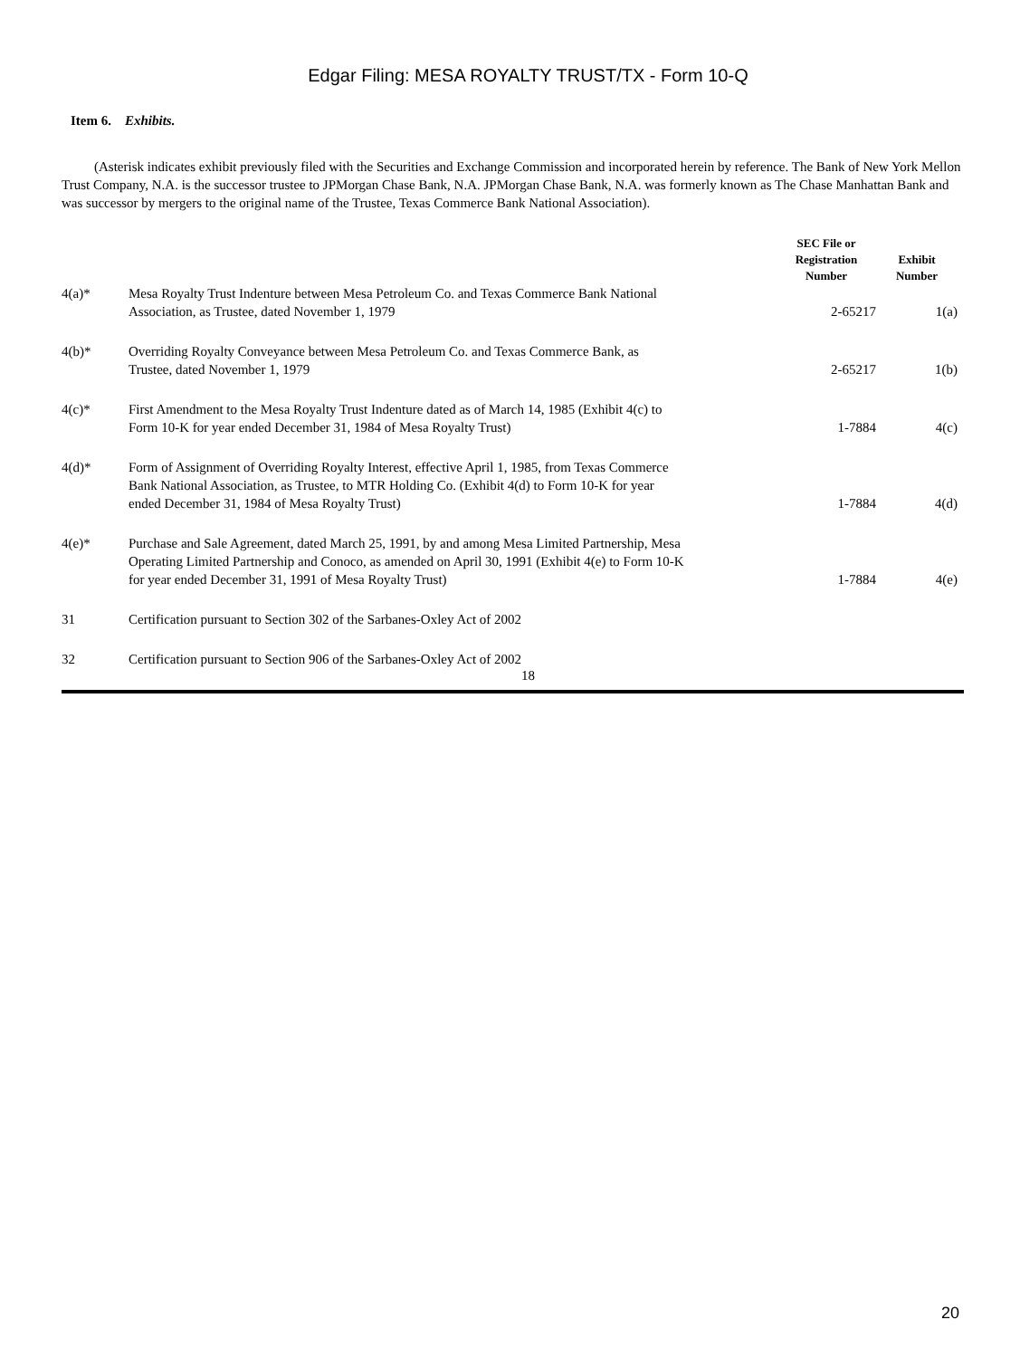Edgar Filing: MESA ROYALTY TRUST/TX - Form 10-Q
Item 6. Exhibits.
(Asterisk indicates exhibit previously filed with the Securities and Exchange Commission and incorporated herein by reference. The Bank of New York Mellon Trust Company, N.A. is the successor trustee to JPMorgan Chase Bank, N.A. JPMorgan Chase Bank, N.A. was formerly known as The Chase Manhattan Bank and was successor by mergers to the original name of the Trustee, Texas Commerce Bank National Association).
| | | SEC File or Registration Number | Exhibit Number |
| --- | --- | --- | --- |
| 4(a)* | Mesa Royalty Trust Indenture between Mesa Petroleum Co. and Texas Commerce Bank National Association, as Trustee, dated November 1, 1979 | 2-65217 | 1(a) |
| 4(b)* | Overriding Royalty Conveyance between Mesa Petroleum Co. and Texas Commerce Bank, as Trustee, dated November 1, 1979 | 2-65217 | 1(b) |
| 4(c)* | First Amendment to the Mesa Royalty Trust Indenture dated as of March 14, 1985 (Exhibit 4(c) to Form 10-K for year ended December 31, 1984 of Mesa Royalty Trust) | 1-7884 | 4(c) |
| 4(d)* | Form of Assignment of Overriding Royalty Interest, effective April 1, 1985, from Texas Commerce Bank National Association, as Trustee, to MTR Holding Co. (Exhibit 4(d) to Form 10-K for year ended December 31, 1984 of Mesa Royalty Trust) | 1-7884 | 4(d) |
| 4(e)* | Purchase and Sale Agreement, dated March 25, 1991, by and among Mesa Limited Partnership, Mesa Operating Limited Partnership and Conoco, as amended on April 30, 1991 (Exhibit 4(e) to Form 10-K for year ended December 31, 1991 of Mesa Royalty Trust) | 1-7884 | 4(e) |
| 31 | Certification pursuant to Section 302 of the Sarbanes-Oxley Act of 2002 | | |
| 32 | Certification pursuant to Section 906 of the Sarbanes-Oxley Act of 2002 | | |
18
20